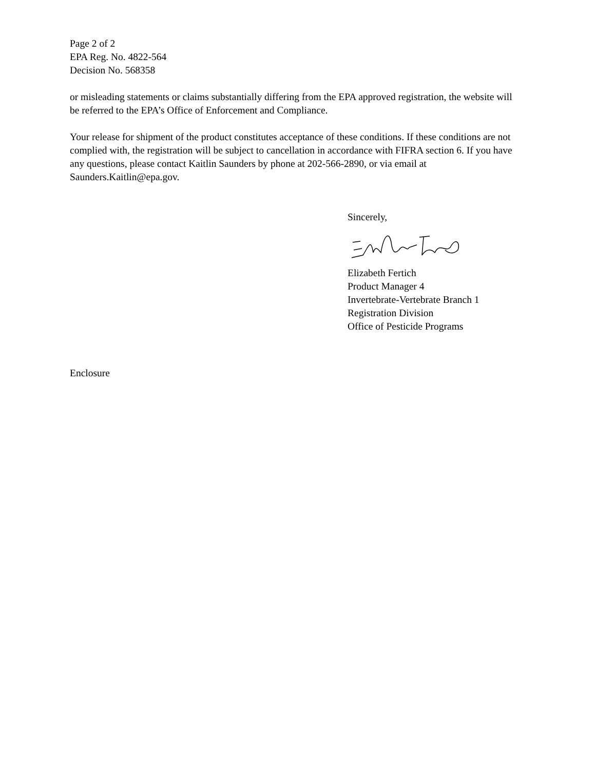Page 2 of 2
EPA Reg. No. 4822-564
Decision No. 568358
or misleading statements or claims substantially differing from the EPA approved registration, the website will be referred to the EPA’s Office of Enforcement and Compliance.
Your release for shipment of the product constitutes acceptance of these conditions. If these conditions are not complied with, the registration will be subject to cancellation in accordance with FIFRA section 6. If you have any questions, please contact Kaitlin Saunders by phone at 202-566-2890, or via email at Saunders.Kaitlin@epa.gov.
Sincerely,
Elizabeth Fertich
Product Manager 4
Invertebrate-Vertebrate Branch 1
Registration Division
Office of Pesticide Programs
Enclosure